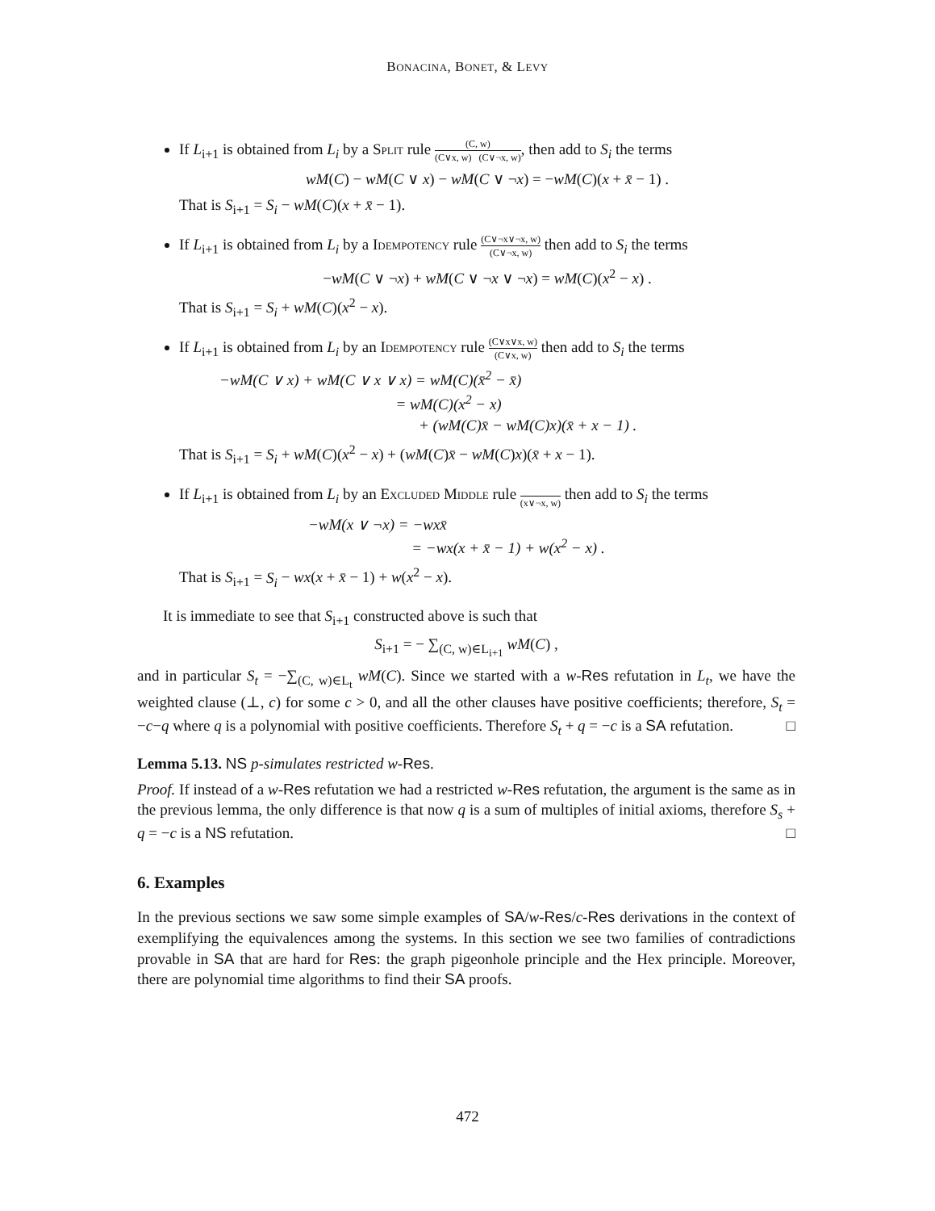BONACINA, BONET, & LEVY
If L<sub>i+1</sub> is obtained from L<sub>i</sub> by a Split rule (C, w) (C∨x, w) (C∨¬x, w), then add to S<sub>i</sub> the terms
wM(C) − wM(C ∨ x) − wM(C ∨ ¬x) = −wM(C)(x + x̄ − 1) .
That is S<sub>i+1</sub> = S<sub>i</sub> − wM(C)(x + x̄ − 1).
If L<sub>i+1</sub> is obtained from L<sub>i</sub> by a Idempotency rule (C∨¬x∨¬x, w) (C∨¬x, w) then add to S<sub>i</sub> the terms
−wM(C ∨ ¬x) + wM(C ∨ ¬x ∨ ¬x) = wM(C)(x<sup>2</sup> − x) .
That is S<sub>i+1</sub> = S<sub>i</sub> + wM(C)(x<sup>2</sup> − x).
If L<sub>i+1</sub> is obtained from L<sub>i</sub> by an Idempotency rule (C∨x∨x, w) (C∨x, w) then add to S<sub>i</sub> the terms
−wM(C ∨ x) + wM(C ∨ x ∨ x) = wM(C)(x̄<sup>2</sup> − x̄) = wM(C)(x<sup>2</sup> − x) + (wM(C)x̄ − wM(C)x)(x̄ + x − 1) .
That is S<sub>i+1</sub> = S<sub>i</sub> + wM(C)(x<sup>2</sup> − x) + (wM(C)x̄ − wM(C)x)(x̄ + x − 1).
If L<sub>i+1</sub> is obtained from L<sub>i</sub> by an Excluded Middle rule (x∨¬x, w) then add to S<sub>i</sub> the terms
−wM(x ∨ ¬x) = −wxx̄ = −wx(x + x̄ − 1) + w(x<sup>2</sup> − x) .
That is S<sub>i+1</sub> = S<sub>i</sub> − wx(x + x̄ − 1) + w(x<sup>2</sup> − x).
It is immediate to see that S<sub>i+1</sub> constructed above is such that
S<sub>i+1</sub> = − ∑<sub>(C, w)∈L<sub>i+1</sub></sub> wM(C) ,
and in particular S<sub>t</sub> = −∑<sub>(C, w)∈L<sub>t</sub></sub> wM(C). Since we started with a w-Res refutation in L<sub>t</sub>, we have the weighted clause (⊥, c) for some c > 0, and all the other clauses have positive coefficients; therefore, S<sub>t</sub> = −c−q where q is a polynomial with positive coefficients. Therefore S<sub>t</sub> + q = −c is a SA refutation. □
Lemma 5.13. NS p-simulates restricted w-Res.
Proof. If instead of a w-Res refutation we had a restricted w-Res refutation, the argument is the same as in the previous lemma, the only difference is that now q is a sum of multiples of initial axioms, therefore S<sub>s</sub> + q = −c is a NS refutation. □
6. Examples
In the previous sections we saw some simple examples of SA/w-Res/c-Res derivations in the context of exemplifying the equivalences among the systems. In this section we see two families of contradictions provable in SA that are hard for Res: the graph pigeonhole principle and the Hex principle. Moreover, there are polynomial time algorithms to find their SA proofs.
472